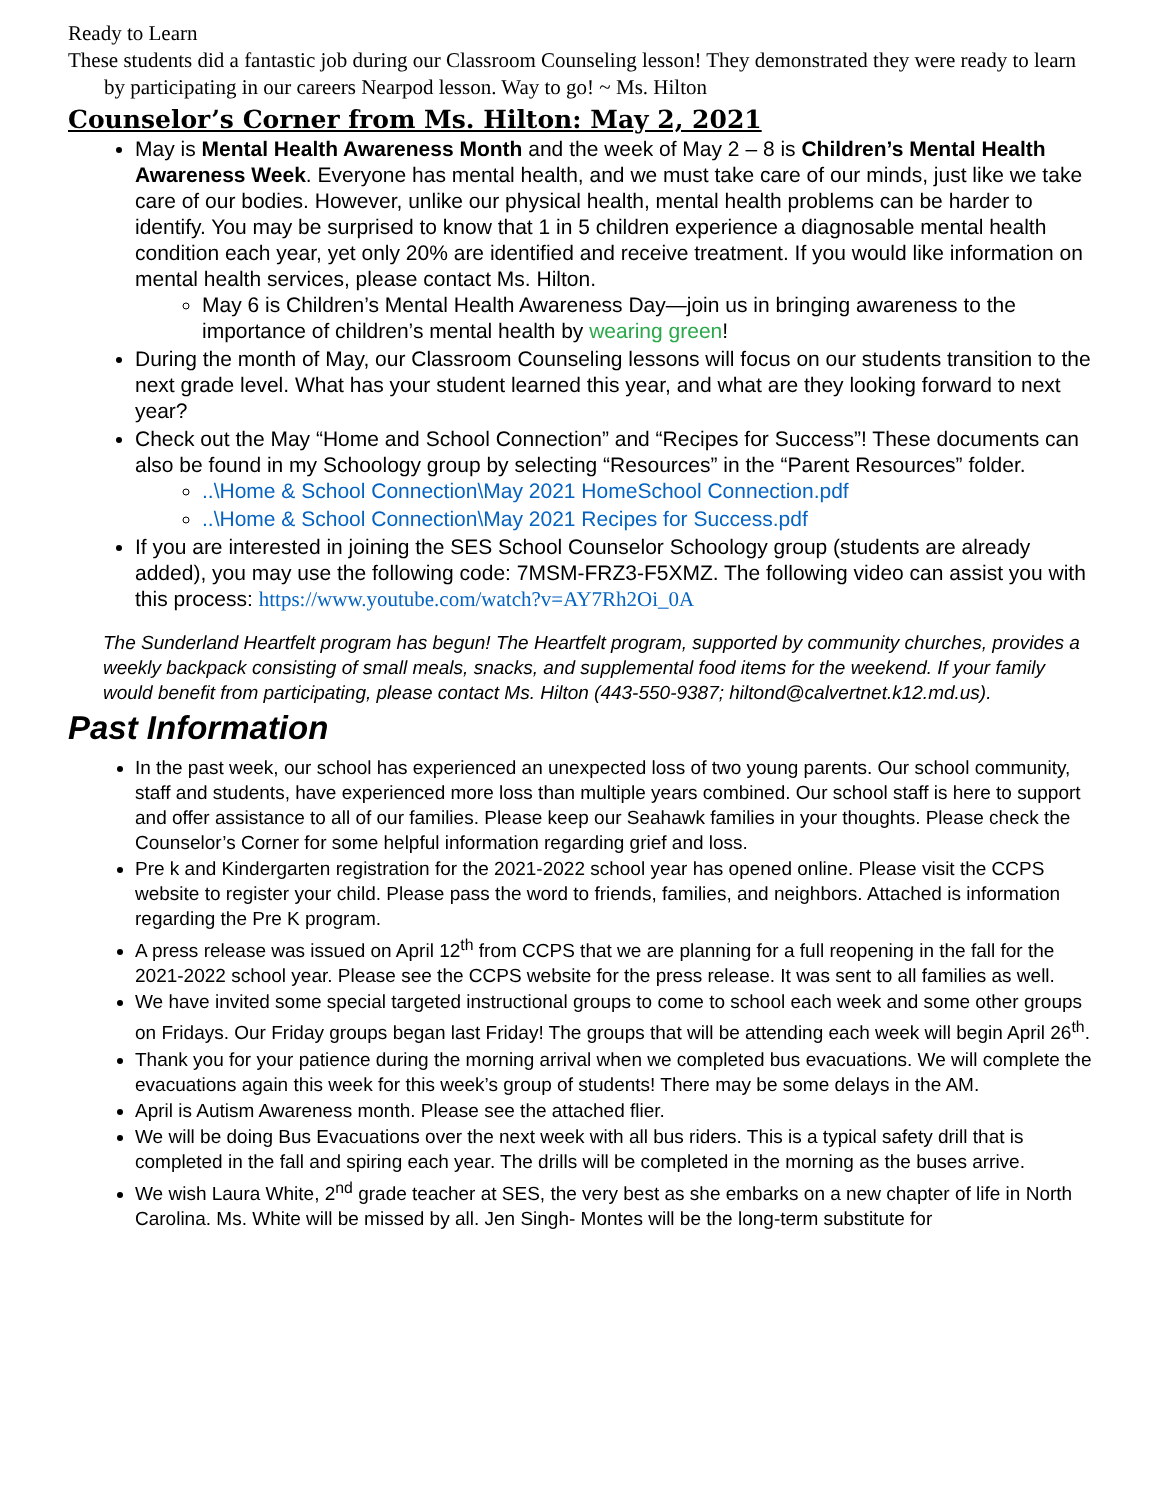Ready to Learn
These students did a fantastic job during our Classroom Counseling lesson! They demonstrated they were ready to learn by participating in our careers Nearpod lesson. Way to go! ~ Ms. Hilton
Counselor’s Corner from Ms. Hilton: May 2, 2021
May is Mental Health Awareness Month and the week of May 2 – 8 is Children’s Mental Health Awareness Week. Everyone has mental health, and we must take care of our minds, just like we take care of our bodies. However, unlike our physical health, mental health problems can be harder to identify. You may be surprised to know that 1 in 5 children experience a diagnosable mental health condition each year, yet only 20% are identified and receive treatment. If you would like information on mental health services, please contact Ms. Hilton.
May 6 is Children’s Mental Health Awareness Day—join us in bringing awareness to the importance of children’s mental health by wearing green!
During the month of May, our Classroom Counseling lessons will focus on our students transition to the next grade level. What has your student learned this year, and what are they looking forward to next year?
Check out the May “Home and School Connection” and “Recipes for Success”! These documents can also be found in my Schoology group by selecting “Resources” in the “Parent Resources” folder.
..\Home & School Connection\May 2021 HomeSchool Connection.pdf
..\Home & School Connection\May 2021 Recipes for Success.pdf
If you are interested in joining the SES School Counselor Schoology group (students are already added), you may use the following code: 7MSM-FRZ3-F5XMZ. The following video can assist you with this process: https://www.youtube.com/watch?v=AY7Rh2Oi_0A
The Sunderland Heartfelt program has begun! The Heartfelt program, supported by community churches, provides a weekly backpack consisting of small meals, snacks, and supplemental food items for the weekend. If your family would benefit from participating, please contact Ms. Hilton (443-550-9387; hiltond@calvertnet.k12.md.us).
Past Information
In the past week, our school has experienced an unexpected loss of two young parents. Our school community, staff and students, have experienced more loss than multiple years combined. Our school staff is here to support and offer assistance to all of our families. Please keep our Seahawk families in your thoughts. Please check the Counselor’s Corner for some helpful information regarding grief and loss.
Pre k and Kindergarten registration for the 2021-2022 school year has opened online. Please visit the CCPS website to register your child. Please pass the word to friends, families, and neighbors. Attached is information regarding the Pre K program.
A press release was issued on April 12<sup>th</sup> from CCPS that we are planning for a full reopening in the fall for the 2021-2022 school year. Please see the CCPS website for the press release. It was sent to all families as well.
We have invited some special targeted instructional groups to come to school each week and some other groups on Fridays. Our Friday groups began last Friday! The groups that will be attending each week will begin April 26<sup>th</sup>.
Thank you for your patience during the morning arrival when we completed bus evacuations. We will complete the evacuations again this week for this week’s group of students! There may be some delays in the AM.
April is Autism Awareness month. Please see the attached flier.
We will be doing Bus Evacuations over the next week with all bus riders. This is a typical safety drill that is completed in the fall and spiring each year. The drills will be completed in the morning as the buses arrive.
We wish Laura White, 2<sup>nd</sup> grade teacher at SES, the very best as she embarks on a new chapter of life in North Carolina. Ms. White will be missed by all. Jen Singh- Montes will be the long-term substitute for